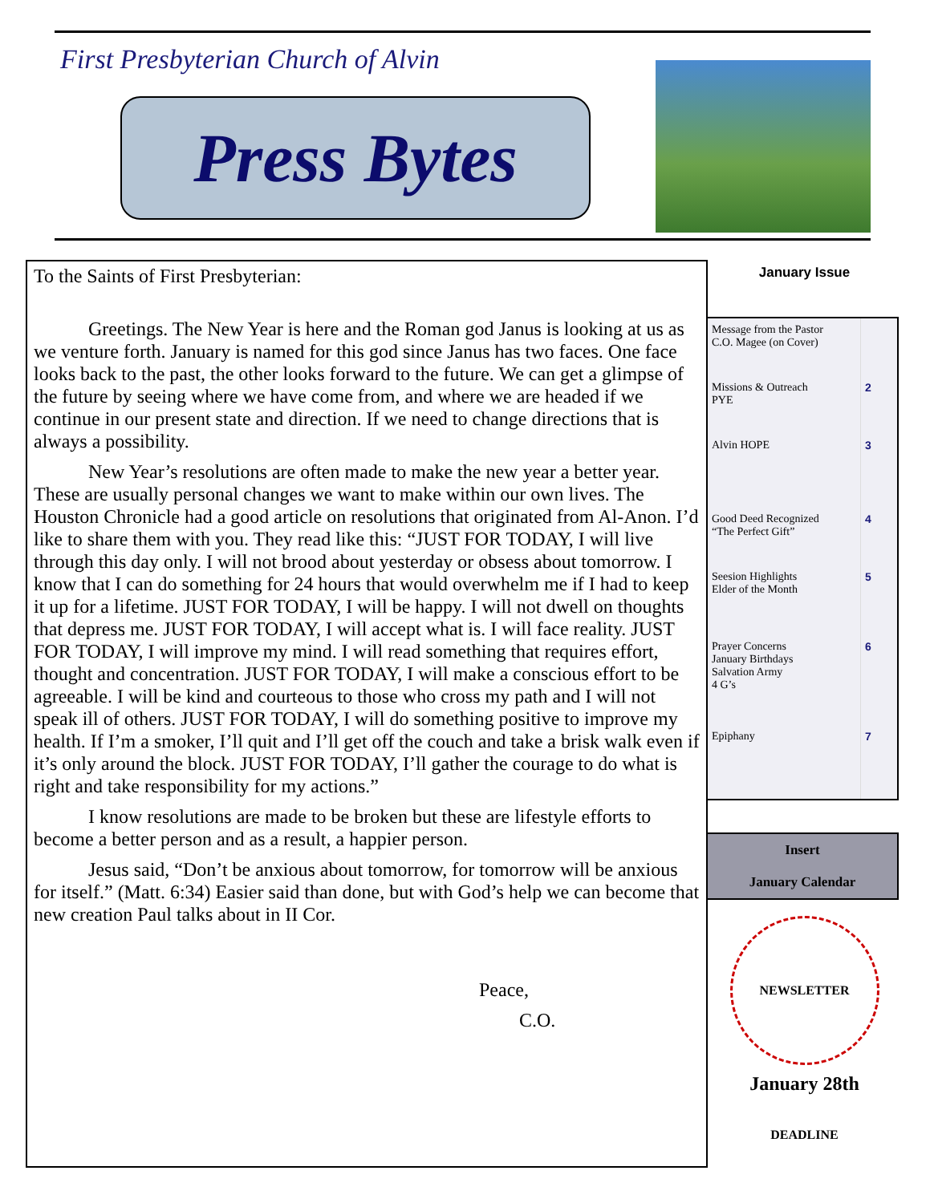First Presbyterian Church of Alvin
Press Bytes
To the Saints of First Presbyterian:
Greetings. The New Year is here and the Roman god Janus is looking at us as we venture forth. January is named for this god since Janus has two faces. One face looks back to the past, the other looks forward to the future. We can get a glimpse of the future by seeing where we have come from, and where we are headed if we continue in our present state and direction. If we need to change directions that is always a possibility.
New Year’s resolutions are often made to make the new year a better year. These are usually personal changes we want to make within our own lives. The Houston Chronicle had a good article on resolutions that originated from Al-Anon. I’d like to share them with you. They read like this: “JUST FOR TODAY, I will live through this day only. I will not brood about yesterday or obsess about tomorrow. I know that I can do something for 24 hours that would overwhelm me if I had to keep it up for a lifetime. JUST FOR TODAY, I will be happy. I will not dwell on thoughts that depress me. JUST FOR TODAY, I will accept what is. I will face reality. JUST FOR TODAY, I will improve my mind. I will read something that requires effort, thought and concentration. JUST FOR TODAY, I will make a conscious effort to be agreeable. I will be kind and courteous to those who cross my path and I will not speak ill of others. JUST FOR TODAY, I will do something positive to improve my health. If I’m a smoker, I’ll quit and I’ll get off the couch and take a brisk walk even if it’s only around the block. JUST FOR TODAY, I’ll gather the courage to do what is right and take responsibility for my actions.”
I know resolutions are made to be broken but these are lifestyle efforts to become a better person and as a result, a happier person.
Jesus said, “Don’t be anxious about tomorrow, for tomorrow will be anxious for itself.” (Matt. 6:34) Easier said than done, but with God’s help we can become that new creation Paul talks about in II Cor.
Peace,
C.O.
January Issue
| Message from the Pastor C.O. Magee (on Cover) | |
| Missions & Outreach PYE | 2 |
| Alvin HOPE | 3 |
| Good Deed Recognized “The Perfect Gift” | 4 |
| Seesion Highlights Elder of the Month | 5 |
| Prayer Concerns January Birthdays Salvation Army 4 G’s | 6 |
| Epiphany | 7 |
Insert
January Calendar
NEWSLETTER DEADLINE
January 28th